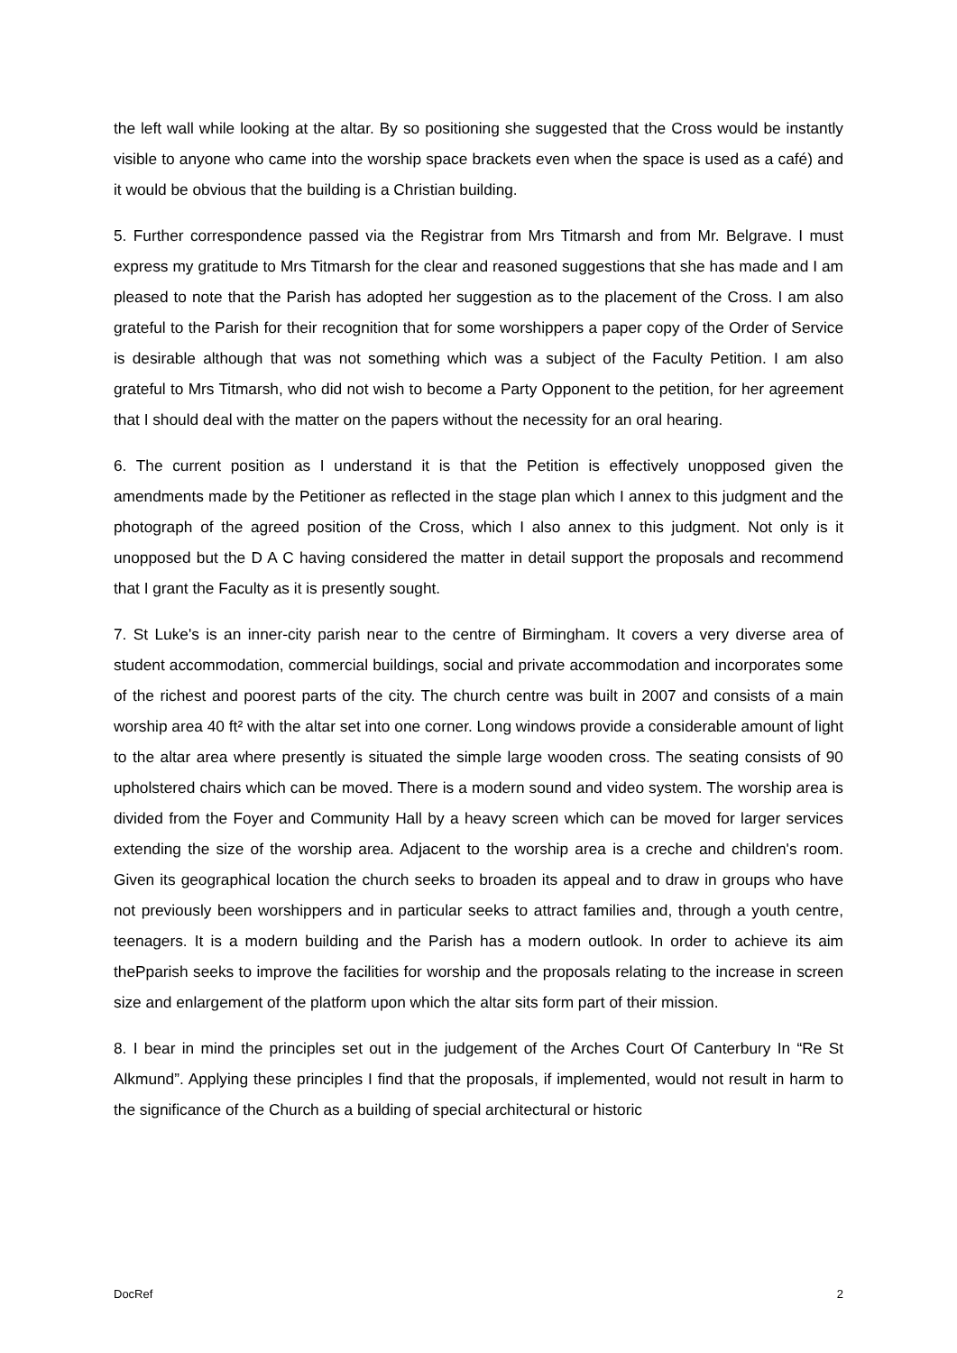the left wall while looking at the altar. By so positioning she suggested that the Cross would be instantly visible to anyone who came into the worship space brackets even when the space is used as a café) and it would be obvious that the building is a Christian building.
5. Further correspondence passed via the Registrar from Mrs Titmarsh and from Mr. Belgrave. I must express my gratitude to Mrs Titmarsh for the clear and reasoned suggestions that she has made and I am pleased to note that the Parish has adopted her suggestion as to the placement of the Cross. I am also grateful to the Parish for their recognition that for some worshippers a paper copy of the Order of Service is desirable although that was not something which was a subject of the Faculty Petition. I am also grateful to Mrs Titmarsh, who did not wish to become a Party Opponent to the petition, for her agreement that I should deal with the matter on the papers without the necessity for an oral hearing.
6. The current position as I understand it is that the Petition is effectively unopposed given the amendments made by the Petitioner as reflected in the stage plan which I annex to this judgment and the photograph of the agreed position of the Cross, which I also annex to this judgment. Not only is it unopposed but the D A C having considered the matter in detail support the proposals and recommend that I grant the Faculty as it is presently sought.
7. St Luke's is an inner-city parish near to the centre of Birmingham. It covers a very diverse area of student accommodation, commercial buildings, social and private accommodation and incorporates some of the richest and poorest parts of the city. The church centre was built in 2007 and consists of a main worship area 40 ft² with the altar set into one corner. Long windows provide a considerable amount of light to the altar area where presently is situated the simple large wooden cross. The seating consists of 90 upholstered chairs which can be moved. There is a modern sound and video system. The worship area is divided from the Foyer and Community Hall by a heavy screen which can be moved for larger services extending the size of the worship area. Adjacent to the worship area is a creche and children's room. Given its geographical location the church seeks to broaden its appeal and to draw in groups who have not previously been worshippers and in particular seeks to attract families and, through a youth centre, teenagers. It is a modern building and the Parish has a modern outlook. In order to achieve its aim thePparish seeks to improve the facilities for worship and the proposals relating to the increase in screen size and enlargement of the platform upon which the altar sits form part of their mission.
8. I bear in mind the principles set out in the judgement of the Arches Court Of Canterbury In “Re St Alkmund”. Applying these principles I find that the proposals, if implemented, would not result in harm to the significance of the Church as a building of special architectural or historic
DocRef 2